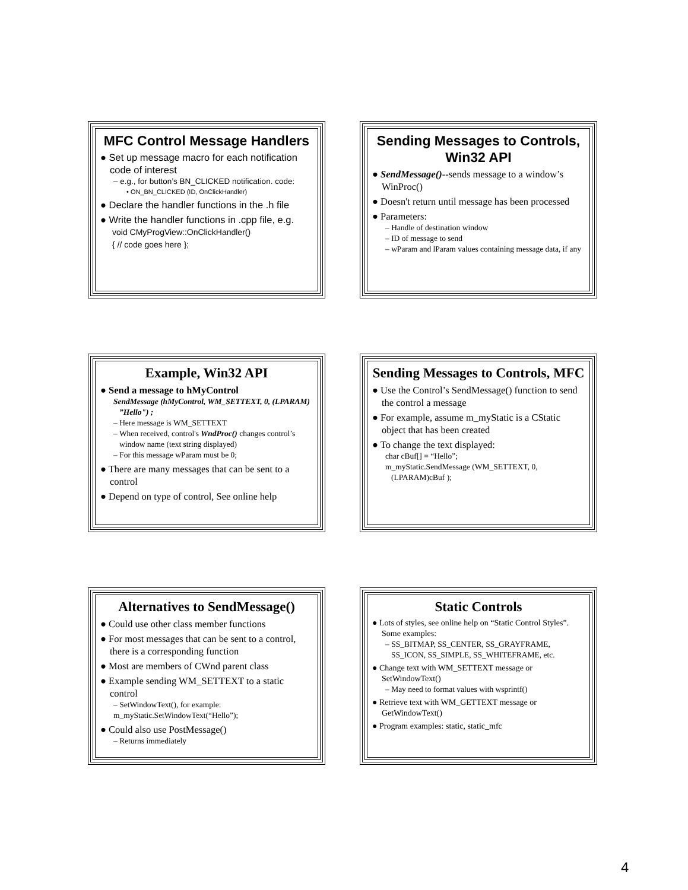MFC Control Message Handlers
● Set up message macro for each notification code of interest
– e.g., for button’s BN_CLICKED notification. code:
• ON_BN_CLICKED (ID, OnClickHandler)
● Declare the handler functions in the .h file
● Write the handler functions in .cpp file, e.g.
void CMyProgView::OnClickHandler()
{ // code goes here };
Sending Messages to Controls, Win32 API
● SendMessage()--sends message to a window’s WinProc()
● Doesn't return until message has been processed
● Parameters:
– Handle of destination window
– ID of message to send
– wParam and lParam values containing message data, if any
Example, Win32 API
● Send a message to hMyControl
SendMessage (hMyControl, WM_SETTEXT, 0, (LPARAM) ”Hello") ;
– Here message is WM_SETTEXT
– When received, control's WndProc() changes control’s window name (text string displayed)
– For this message wParam must be 0;
● There are many messages that can be sent to a control
● Depend on type of control, See online help
Sending Messages to Controls, MFC
● Use the Control’s SendMessage() function to send the control a message
● For example, assume m_myStatic is a CStatic object that has been created
● To change the text displayed:
char cBuf[] = “Hello”;
m_myStatic.SendMessage (WM_SETTEXT, 0, (LPARAM)cBuf );
Alternatives to SendMessage()
● Could use other class member functions
● For most messages that can be sent to a control, there is a corresponding function
● Most are members of CWnd parent class
● Example sending WM_SETTEXT to a static control
– SetWindowText(), for example:
m_myStatic.SetWindowText(“Hello”);
● Could also use PostMessage()
– Returns immediately
Static Controls
● Lots of styles, see online help on “Static Control Styles”. Some examples:
– SS_BITMAP, SS_CENTER, SS_GRAYFRAME, SS_ICON, SS_SIMPLE, SS_WHITEFRAME, etc.
● Change text with WM_SETTEXT message or SetWindowText()
– May need to format values with wsprintf()
● Retrieve text with WM_GETTEXT message or GetWindowText()
● Program examples: static, static_mfc
4